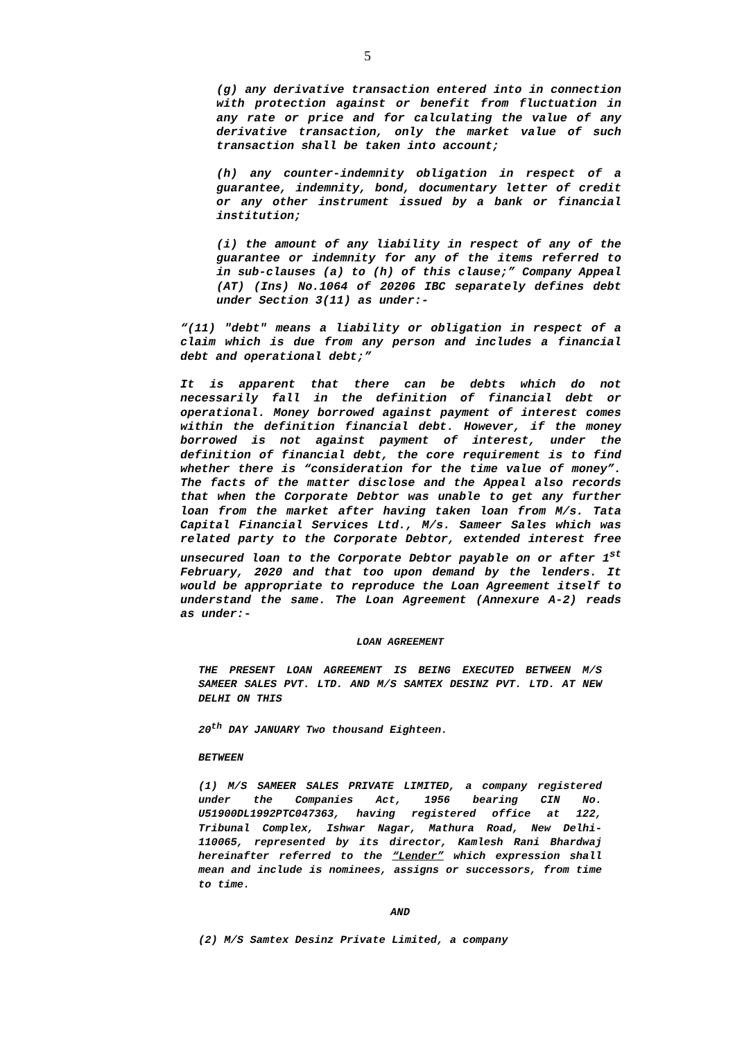5
(g) any derivative transaction entered into in connection with protection against or benefit from fluctuation in any rate or price and for calculating the value of any derivative transaction, only the market value of such transaction shall be taken into account;
(h) any counter-indemnity obligation in respect of a guarantee, indemnity, bond, documentary letter of credit or any other instrument issued by a bank or financial institution;
(i) the amount of any liability in respect of any of the guarantee or indemnity for any of the items referred to in sub-clauses (a) to (h) of this clause;” Company Appeal (AT) (Ins) No.1064 of 20206 IBC separately defines debt under Section 3(11) as under:-
“(11) "debt" means a liability or obligation in respect of a claim which is due from any person and includes a financial debt and operational debt;”
It is apparent that there can be debts which do not necessarily fall in the definition of financial debt or operational. Money borrowed against payment of interest comes within the definition financial debt. However, if the money borrowed is not against payment of interest, under the definition of financial debt, the core requirement is to find whether there is “consideration for the time value of money”. The facts of the matter disclose and the Appeal also records that when the Corporate Debtor was unable to get any further loan from the market after having taken loan from M/s. Tata Capital Financial Services Ltd., M/s. Sameer Sales which was related party to the Corporate Debtor, extended interest free unsecured loan to the Corporate Debtor payable on or after 1<sup>st</sup> February, 2020 and that too upon demand by the lenders. It would be appropriate to reproduce the Loan Agreement itself to understand the same. The Loan Agreement (Annexure A-2) reads as under:-
LOAN AGREEMENT
THE PRESENT LOAN AGREEMENT IS BEING EXECUTED BETWEEN M/S SAMEER SALES PVT. LTD. AND M/S SAMTEX DESINZ PVT. LTD. AT NEW DELHI ON THIS
20<sup>th</sup> DAY JANUARY Two thousand Eighteen.
BETWEEN
(1) M/S SAMEER SALES PRIVATE LIMITED, a company registered under the Companies Act, 1956 bearing CIN No. U51900DL1992PTC047363, having registered office at 122, Tribunal Complex, Ishwar Nagar, Mathura Road, New Delhi-110065, represented by its director, Kamlesh Rani Bhardwaj hereinafter referred to the “Lender” which expression shall mean and include is nominees, assigns or successors, from time to time.
AND
(2) M/S Samtex Desinz Private Limited, a company